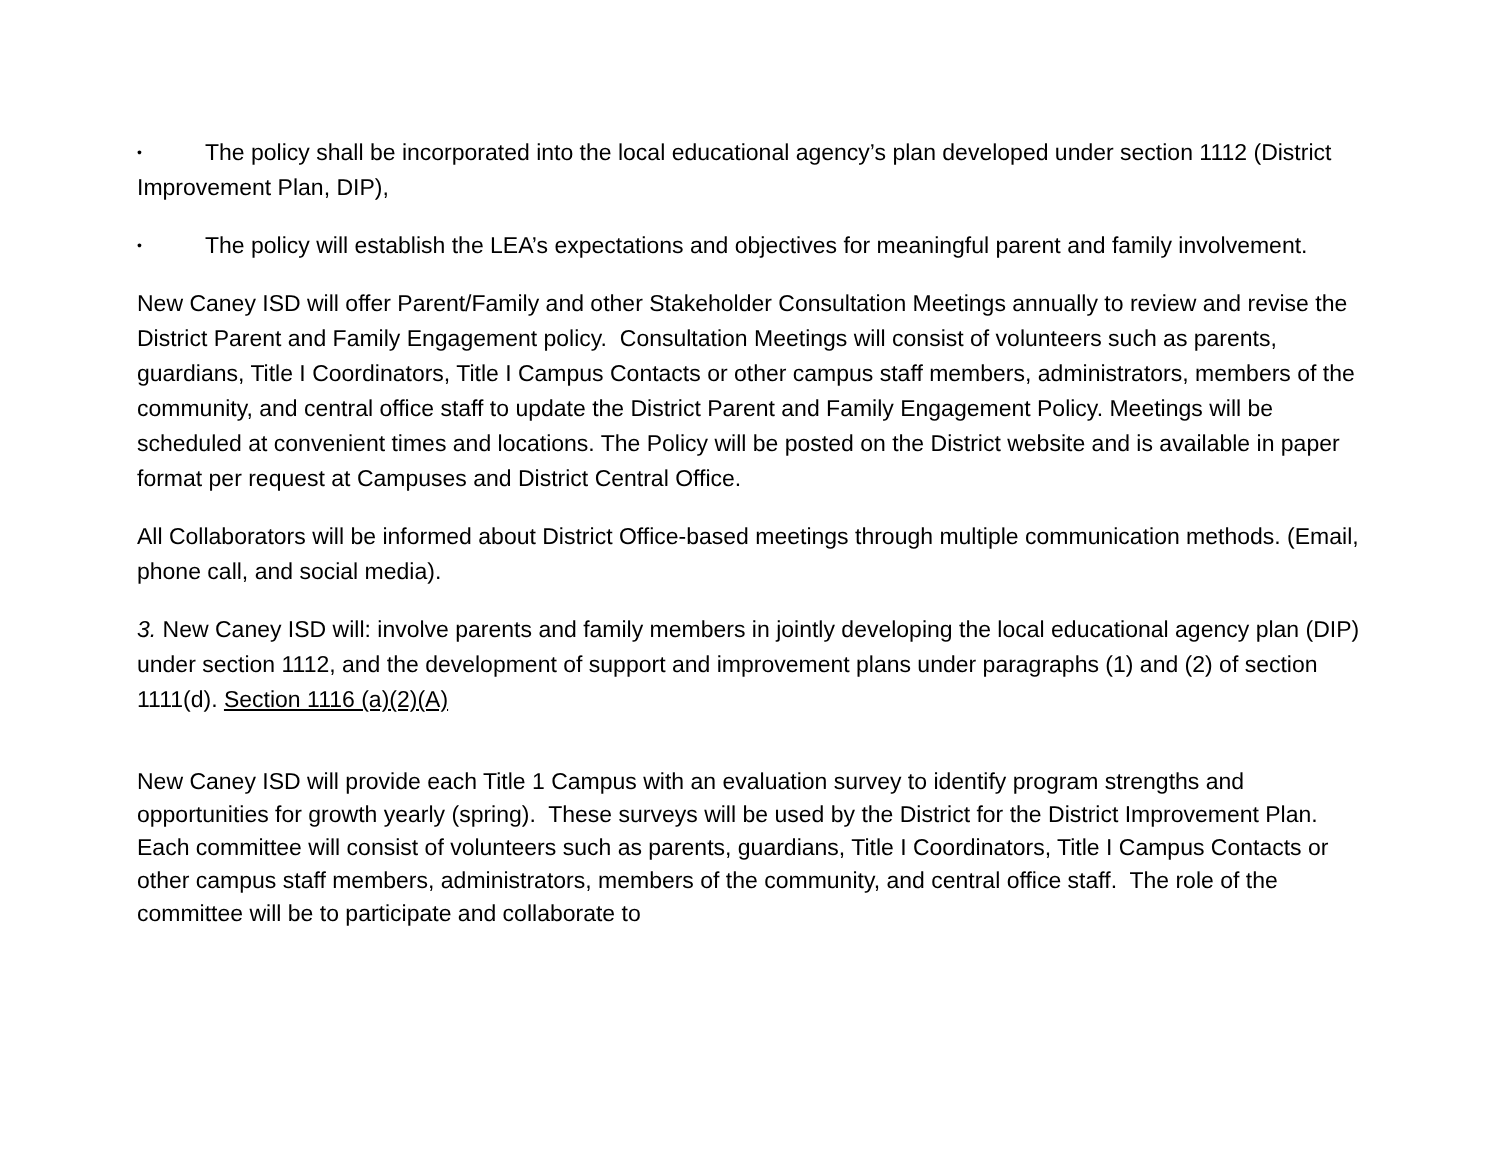• The policy shall be incorporated into the local educational agency’s plan developed under section 1112 (District Improvement Plan, DIP),
• The policy will establish the LEA’s expectations and objectives for meaningful parent and family involvement.
New Caney ISD will offer Parent/Family and other Stakeholder Consultation Meetings annually to review and revise the District Parent and Family Engagement policy. Consultation Meetings will consist of volunteers such as parents, guardians, Title I Coordinators, Title I Campus Contacts or other campus staff members, administrators, members of the community, and central office staff to update the District Parent and Family Engagement Policy. Meetings will be scheduled at convenient times and locations. The Policy will be posted on the District website and is available in paper format per request at Campuses and District Central Office.
All Collaborators will be informed about District Office-based meetings through multiple communication methods. (Email, phone call, and social media).
3. New Caney ISD will: involve parents and family members in jointly developing the local educational agency plan (DIP) under section 1112, and the development of support and improvement plans under paragraphs (1) and (2) of section 1111(d). Section 1116 (a)(2)(A)
New Caney ISD will provide each Title 1 Campus with an evaluation survey to identify program strengths and opportunities for growth yearly (spring). These surveys will be used by the District for the District Improvement Plan. Each committee will consist of volunteers such as parents, guardians, Title I Coordinators, Title I Campus Contacts or other campus staff members, administrators, members of the community, and central office staff. The role of the committee will be to participate and collaborate to